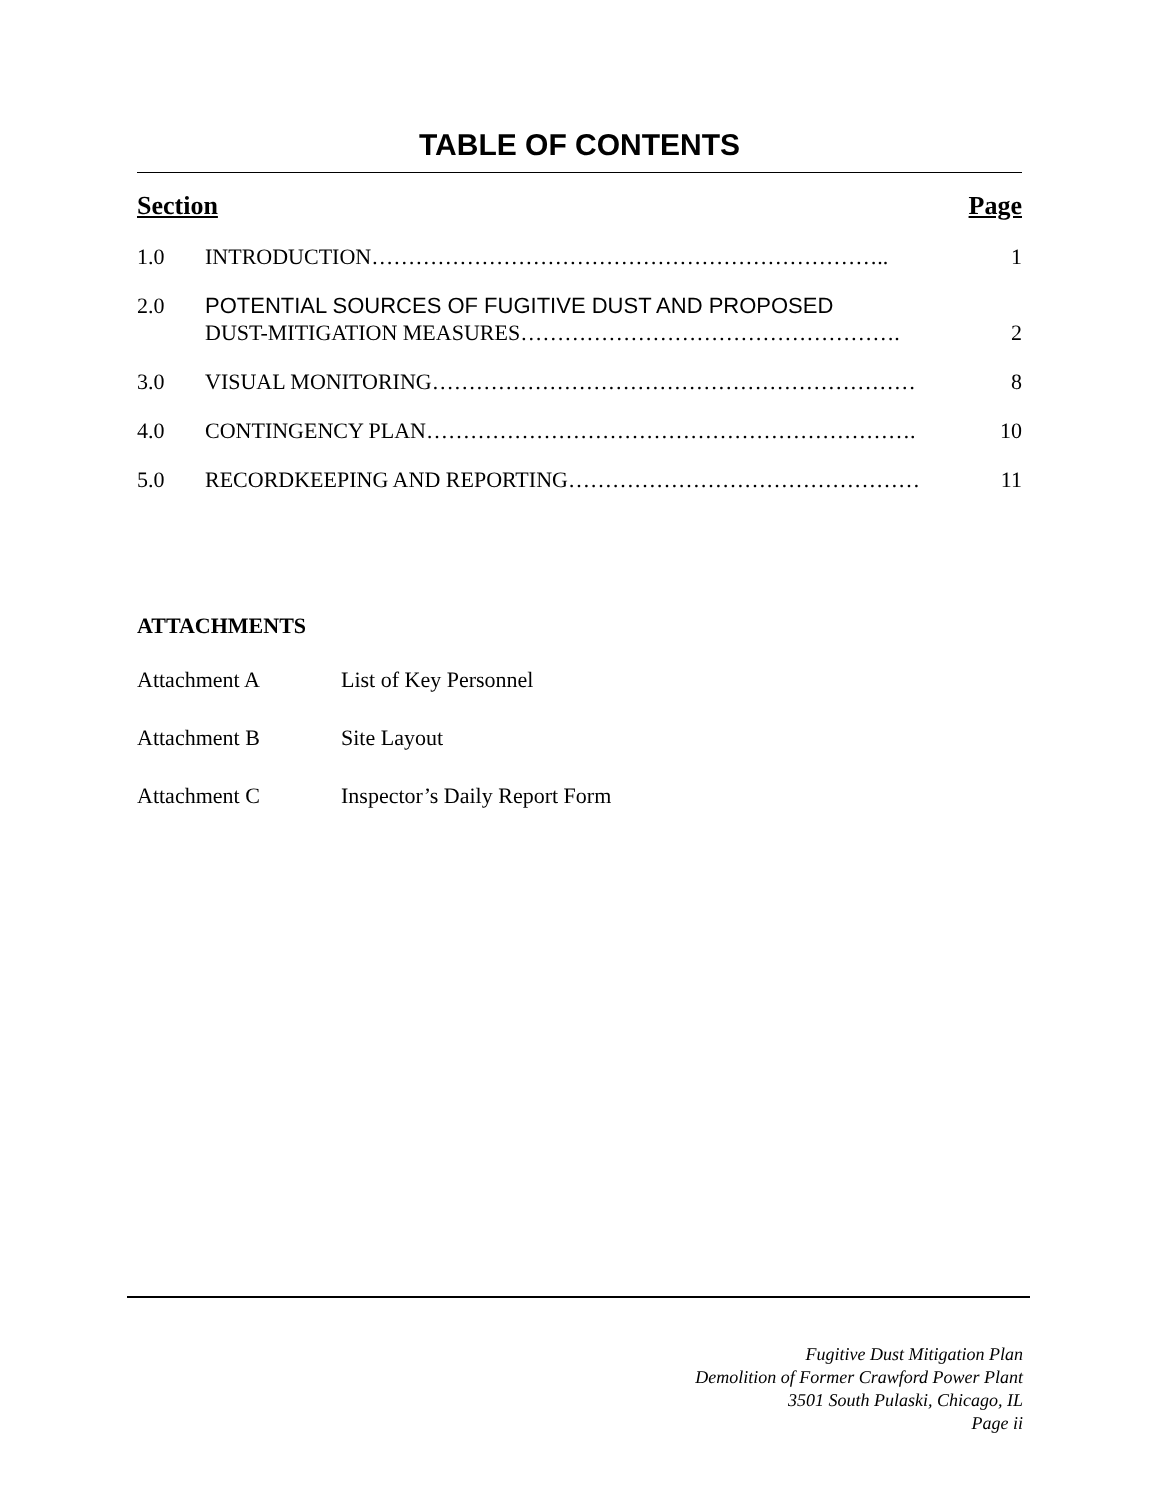TABLE OF CONTENTS
Section Page
1.0 INTRODUCTION…………………………………………………………….. 1
2.0 POTENTIAL SOURCES OF FUGITIVE DUST AND PROPOSED
DUST-MITIGATION MEASURES…………………………………………….
2
3.0 VISUAL MONITORING………………………………………………………… 8
4.0 CONTINGENCY PLAN…………………………………………………………. 10
5.0 RECORDKEEPING AND REPORTING………………………………………… 11
ATTACHMENTS
Attachment A List of Key Personnel
Attachment B Site Layout
Attachment C Inspector’s Daily Report Form
Fugitive Dust Mitigation Plan
Demolition of Former Crawford Power Plant
3501 South Pulaski, Chicago, IL
Page ii